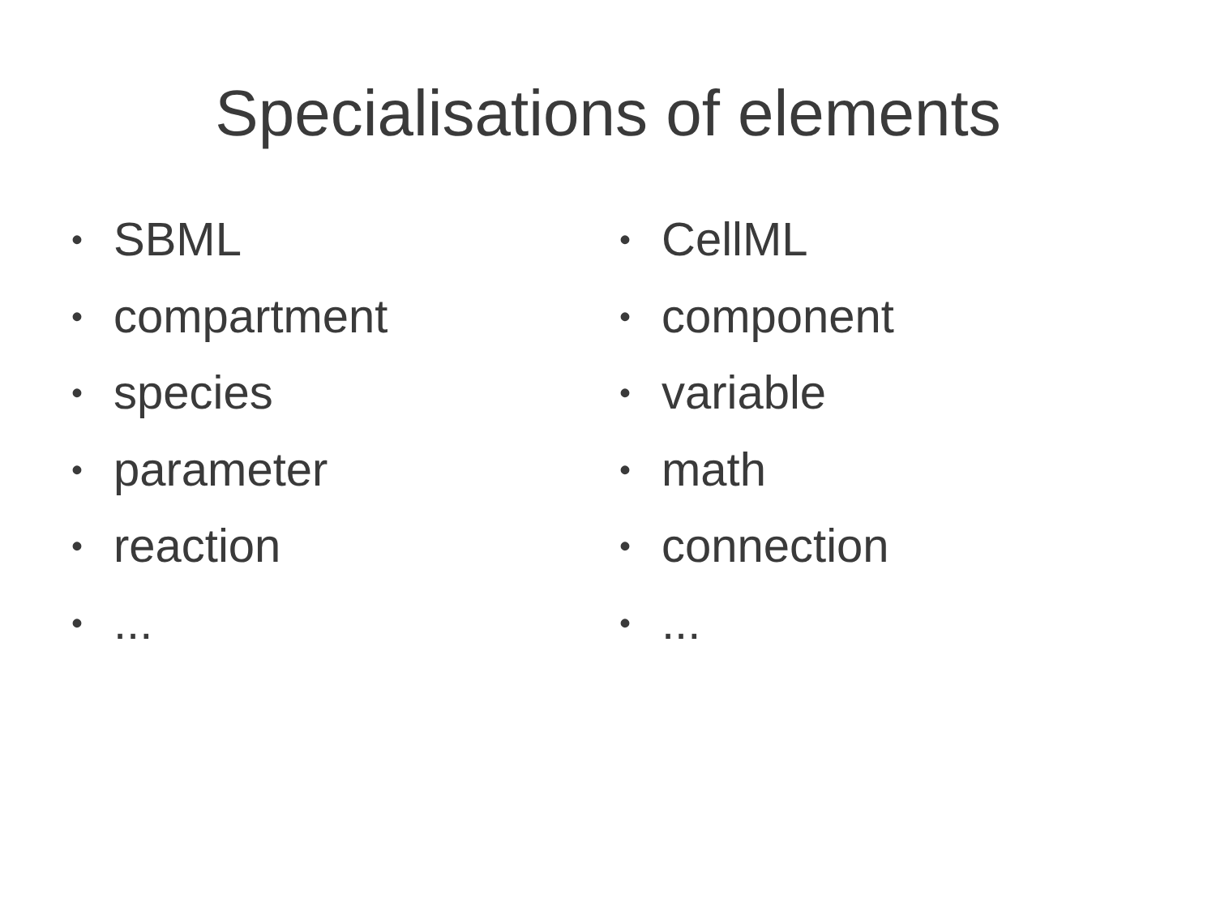Specialisations of elements
• SBML
• compartment
• species
• parameter
• reaction
•...
• CellML
• component
• variable
• math
• connection
•...